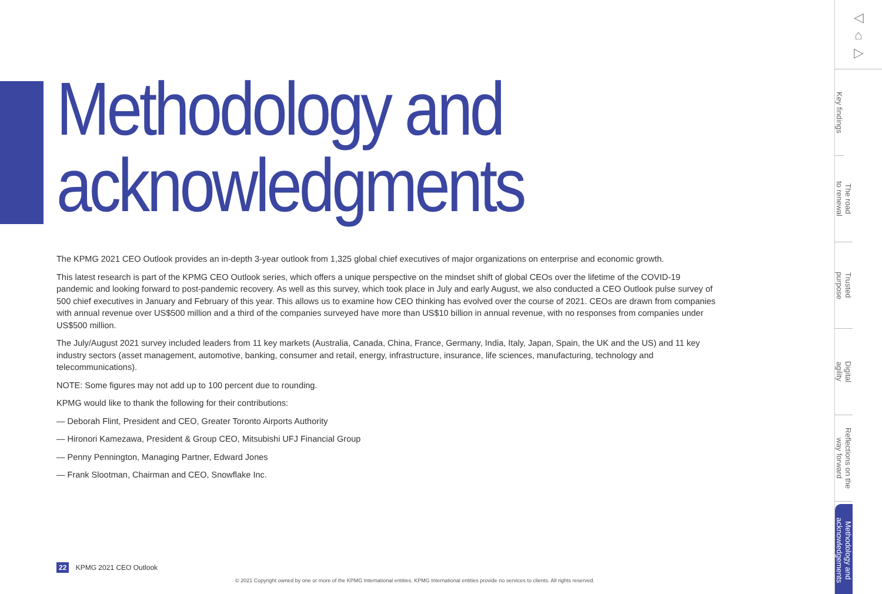Methodology and acknowledgments
The KPMG 2021 CEO Outlook provides an in-depth 3-year outlook from 1,325 global chief executives of major organizations on enterprise and economic growth.
This latest research is part of the KPMG CEO Outlook series, which offers a unique perspective on the mindset shift of global CEOs over the lifetime of the COVID-19 pandemic and looking forward to post-pandemic recovery. As well as this survey, which took place in July and early August, we also conducted a CEO Outlook pulse survey of 500 chief executives in January and February of this year. This allows us to examine how CEO thinking has evolved over the course of 2021. CEOs are drawn from companies with annual revenue over US$500 million and a third of the companies surveyed have more than US$10 billion in annual revenue, with no responses from companies under US$500 million.
The July/August 2021 survey included leaders from 11 key markets (Australia, Canada, China, France, Germany, India, Italy, Japan, Spain, the UK and the US) and 11 key industry sectors (asset management, automotive, banking, consumer and retail, energy, infrastructure, insurance, life sciences, manufacturing, technology and telecommunications).
NOTE: Some figures may not add up to 100 percent due to rounding.
KPMG would like to thank the following for their contributions:
— Deborah Flint, President and CEO, Greater Toronto Airports Authority
— Hironori Kamezawa, President & Group CEO, Mitsubishi UFJ Financial Group
— Penny Pennington, Managing Partner, Edward Jones
— Frank Slootman, Chairman and CEO, Snowflake Inc.
22 KPMG 2021 CEO Outlook
© 2021 Copyright owned by one or more of the KPMG International entities. KPMG International entities provide no services to clients. All rights reserved.
◁
⌂
▷
Key findings
The road
to renewal
Trusted
purpose
Digital
agility
Reflections on the
way forward
Methodology and
acknowledgements